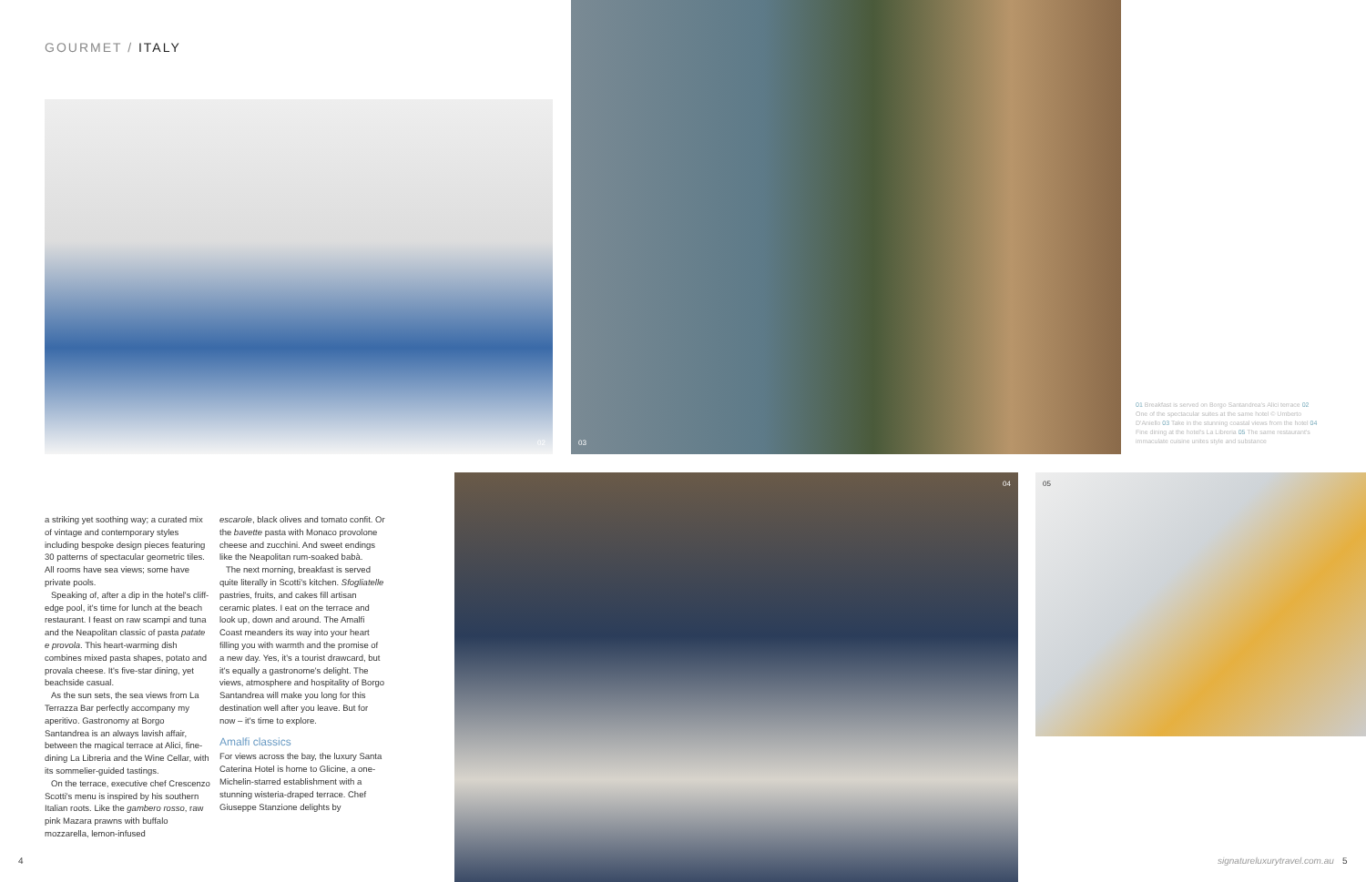GOURMET / ITALY
02
03
01 Breakfast is served on Borgo Santandrea's Alici terrace 02 One of the spectacular suites at the same hotel © Umberto D'Aniello 03 Take in the stunning coastal views from the hotel 04 Fine dining at the hotel's La Libreria 05 The same restaurant's immaculate cuisine unites style and substance
04 05
a striking yet soothing way; a curated mix of vintage and contemporary styles including bespoke design pieces featuring 30 patterns of spectacular geometric tiles. All rooms have sea views; some have private pools.
Speaking of, after a dip in the hotel's cliff-edge pool, it's time for lunch at the beach restaurant. I feast on raw scampi and tuna and the Neapolitan classic of pasta patate e provola. This heart-warming dish combines mixed pasta shapes, potato and provala cheese. It's five-star dining, yet beachside casual.
As the sun sets, the sea views from La Terrazza Bar perfectly accompany my aperitivo. Gastronomy at Borgo Santandrea is an always lavish affair, between the magical terrace at Alici, fine-dining La Libreria and the Wine Cellar, with its sommelier-guided tastings.
On the terrace, executive chef Crescenzo Scotti's menu is inspired by his southern Italian roots. Like the gambero rosso, raw pink Mazara prawns with buffalo mozzarella, lemon-infused
escarole, black olives and tomato confit. Or the bavette pasta with Monaco provolone cheese and zucchini. And sweet endings like the Neapolitan rum-soaked babà.
The next morning, breakfast is served quite literally in Scotti's kitchen. Sfogliatelle pastries, fruits, and cakes fill artisan ceramic plates. I eat on the terrace and look up, down and around. The Amalfi Coast meanders its way into your heart filling you with warmth and the promise of a new day. Yes, it's a tourist drawcard, but it's equally a gastronome's delight. The views, atmosphere and hospitality of Borgo Santandrea will make you long for this destination well after you leave. But for now – it's time to explore.
Amalfi classics
For views across the bay, the luxury Santa Caterina Hotel is home to Glicine, a one-Michelin-starred establishment with a stunning wisteria-draped terrace. Chef Giuseppe Stanzione delights by
4 signatureluxurytravel.com.au 5